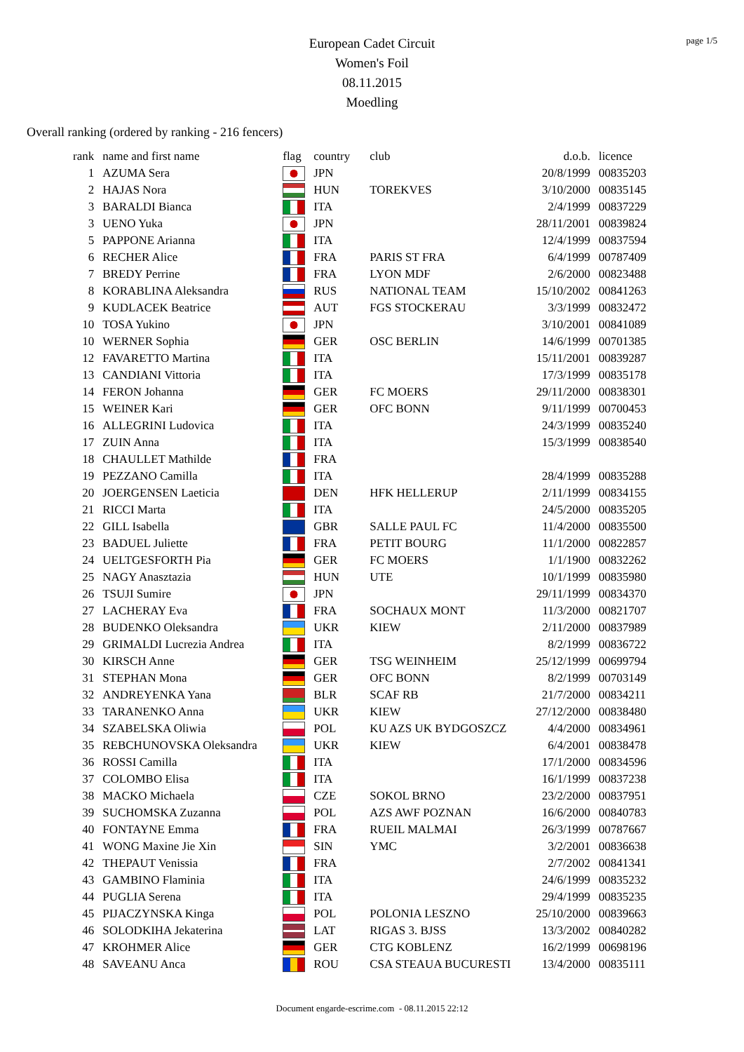page 1/5
European Cadet Circuit
Women's Foil
08.11.2015
Moedling
Overall ranking (ordered by ranking - 216 fencers)
| rank | name and first name | flag | country | club | d.o.b. | licence |
| --- | --- | --- | --- | --- | --- | --- |
| 1 | AZUMA Sera | | JPN | | 20/8/1999 | 00835203 |
| 2 | HAJAS Nora | | HUN | TOREKVES | 3/10/2000 | 00835145 |
| 3 | BARALDI Bianca | | ITA | | 2/4/1999 | 00837229 |
| 3 | UENO Yuka | | JPN | | 28/11/2001 | 00839824 |
| 5 | PAPPONE Arianna | | ITA | | 12/4/1999 | 00837594 |
| 6 | RECHER Alice | | FRA | PARIS ST FRA | 6/4/1999 | 00787409 |
| 7 | BREDY Perrine | | FRA | LYON MDF | 2/6/2000 | 00823488 |
| 8 | KORABLINA Aleksandra | | RUS | NATIONAL TEAM | 15/10/2002 | 00841263 |
| 9 | KUDLACEK Beatrice | | AUT | FGS STOCKERAU | 3/3/1999 | 00832472 |
| 10 | TOSA Yukino | | JPN | | 3/10/2001 | 00841089 |
| 10 | WERNER Sophia | | GER | OSC BERLIN | 14/6/1999 | 00701385 |
| 12 | FAVARETTO Martina | | ITA | | 15/11/2001 | 00839287 |
| 13 | CANDIANI Vittoria | | ITA | | 17/3/1999 | 00835178 |
| 14 | FERON Johanna | | GER | FC MOERS | 29/11/2000 | 00838301 |
| 15 | WEINER Kari | | GER | OFC BONN | 9/11/1999 | 00700453 |
| 16 | ALLEGRINI Ludovica | | ITA | | 24/3/1999 | 00835240 |
| 17 | ZUIN Anna | | ITA | | 15/3/1999 | 00838540 |
| 18 | CHAULLET Mathilde | | FRA | | | |
| 19 | PEZZANO Camilla | | ITA | | 28/4/1999 | 00835288 |
| 20 | JOERGENSEN Laeticia | | DEN | HFK HELLERUP | 2/11/1999 | 00834155 |
| 21 | RICCI Marta | | ITA | | 24/5/2000 | 00835205 |
| 22 | GILL Isabella | | GBR | SALLE PAUL FC | 11/4/2000 | 00835500 |
| 23 | BADUEL Juliette | | FRA | PETIT BOURG | 11/1/2000 | 00822857 |
| 24 | UELTGESFORTH Pia | | GER | FC MOERS | 1/1/1900 | 00832262 |
| 25 | NAGY Anasztazia | | HUN | UTE | 10/1/1999 | 00835980 |
| 26 | TSUJI Sumire | | JPN | | 29/11/1999 | 00834370 |
| 27 | LACHERAY Eva | | FRA | SOCHAUX MONT | 11/3/2000 | 00821707 |
| 28 | BUDENKO Oleksandra | | UKR | KIEW | 2/11/2000 | 00837989 |
| 29 | GRIMALDI Lucrezia Andrea | | ITA | | 8/2/1999 | 00836722 |
| 30 | KIRSCH Anne | | GER | TSG WEINHEIM | 25/12/1999 | 00699794 |
| 31 | STEPHAN Mona | | GER | OFC BONN | 8/2/1999 | 00703149 |
| 32 | ANDREYENKA Yana | | BLR | SCAF RB | 21/7/2000 | 00834211 |
| 33 | TARANENKO Anna | | UKR | KIEW | 27/12/2000 | 00838480 |
| 34 | SZABELSKA Oliwia | | POL | KU AZS UK BYDGOSZCZ | 4/4/2000 | 00834961 |
| 35 | REBCHUNOVSKA Oleksandra | | UKR | KIEW | 6/4/2001 | 00838478 |
| 36 | ROSSI Camilla | | ITA | | 17/1/2000 | 00834596 |
| 37 | COLOMBO Elisa | | ITA | | 16/1/1999 | 00837238 |
| 38 | MACKO Michaela | | CZE | SOKOL BRNO | 23/2/2000 | 00837951 |
| 39 | SUCHOMSKA Zuzanna | | POL | AZS AWF POZNAN | 16/6/2000 | 00840783 |
| 40 | FONTAYNE Emma | | FRA | RUEIL MALMAI | 26/3/1999 | 00787667 |
| 41 | WONG Maxine Jie Xin | | SIN | YMC | 3/2/2001 | 00836638 |
| 42 | THEPAUT Venissia | | FRA | | 2/7/2002 | 00841341 |
| 43 | GAMBINO Flaminia | | ITA | | 24/6/1999 | 00835232 |
| 44 | PUGLIA Serena | | ITA | | 29/4/1999 | 00835235 |
| 45 | PIJACZYNSKA Kinga | | POL | POLONIA LESZNO | 25/10/2000 | 00839663 |
| 46 | SOLODKIHA Jekaterina | | LAT | RIGAS 3. BJSS | 13/3/2002 | 00840282 |
| 47 | KROHMER Alice | | GER | CTG KOBLENZ | 16/2/1999 | 00698196 |
| 48 | SAVEANU Anca | | ROU | CSA STEAUA BUCURESTI | 13/4/2000 | 00835111 |
Document engarde-escrime.com - 08.11.2015 22:12